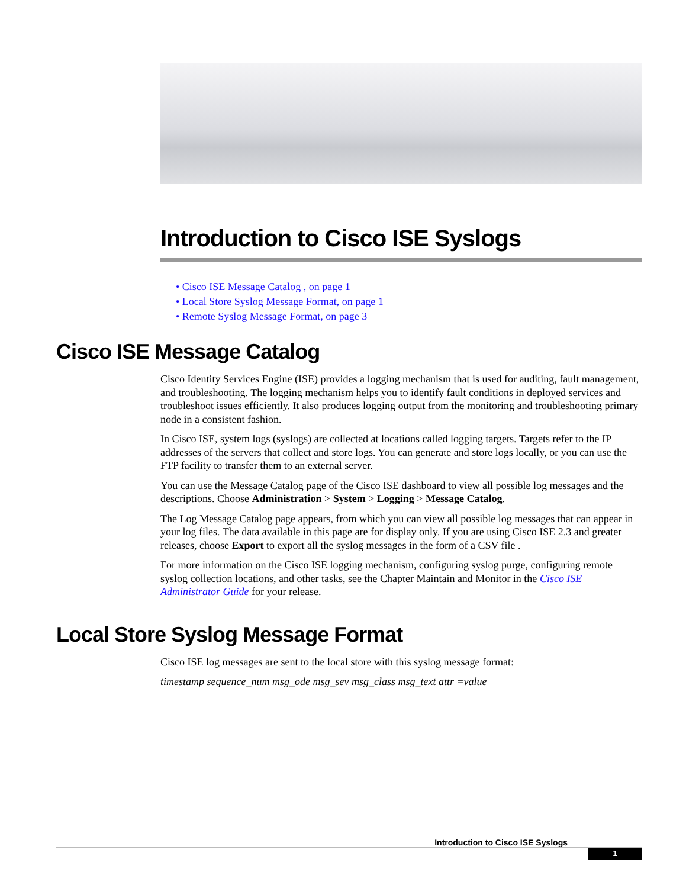Introduction to Cisco ISE Syslogs
• Cisco ISE Message Catalog , on page 1
• Local Store Syslog Message Format, on page 1
• Remote Syslog Message Format, on page 3
Cisco ISE Message Catalog
Cisco Identity Services Engine (ISE) provides a logging mechanism that is used for auditing, fault management, and troubleshooting. The logging mechanism helps you to identify fault conditions in deployed services and troubleshoot issues efficiently. It also produces logging output from the monitoring and troubleshooting primary node in a consistent fashion.
In Cisco ISE, system logs (syslogs) are collected at locations called logging targets. Targets refer to the IP addresses of the servers that collect and store logs. You can generate and store logs locally, or you can use the FTP facility to transfer them to an external server.
You can use the Message Catalog page of the Cisco ISE dashboard to view all possible log messages and the descriptions. Choose Administration > System > Logging > Message Catalog.
The Log Message Catalog page appears, from which you can view all possible log messages that can appear in your log files. The data available in this page are for display only. If you are using Cisco ISE 2.3 and greater releases, choose Export to export all the syslog messages in the form of a CSV file .
For more information on the Cisco ISE logging mechanism, configuring syslog purge, configuring remote syslog collection locations, and other tasks, see the Chapter Maintain and Monitor in the Cisco ISE Administrator Guide for your release.
Local Store Syslog Message Format
Cisco ISE log messages are sent to the local store with this syslog message format:
timestamp sequence_num msg_ode msg_sev msg_class msg_text attr =value
Introduction to Cisco ISE Syslogs
1